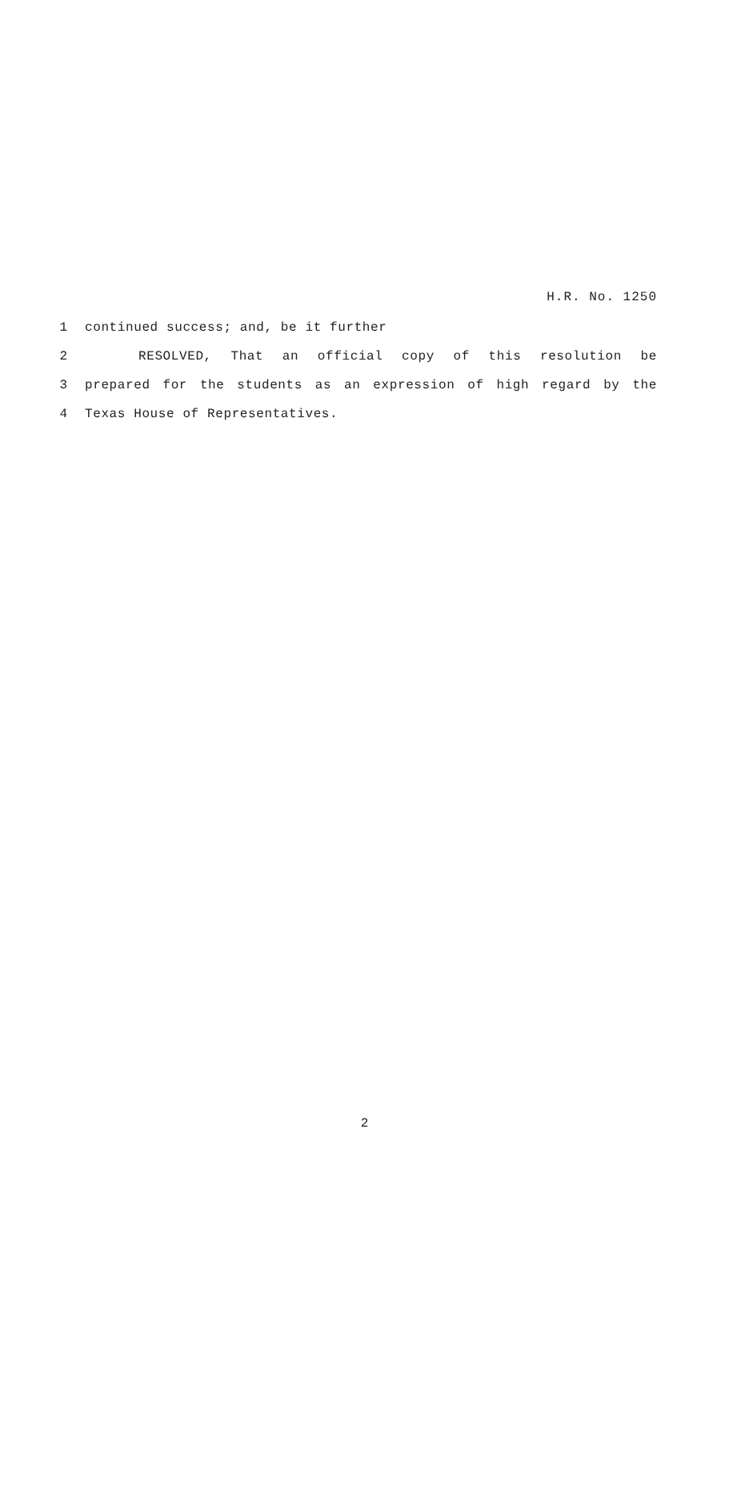H.R. No. 1250
1 continued success; and, be it further
2 RESOLVED, That an official copy of this resolution be
3 prepared for the students as an expression of high regard by the
4 Texas House of Representatives.
2